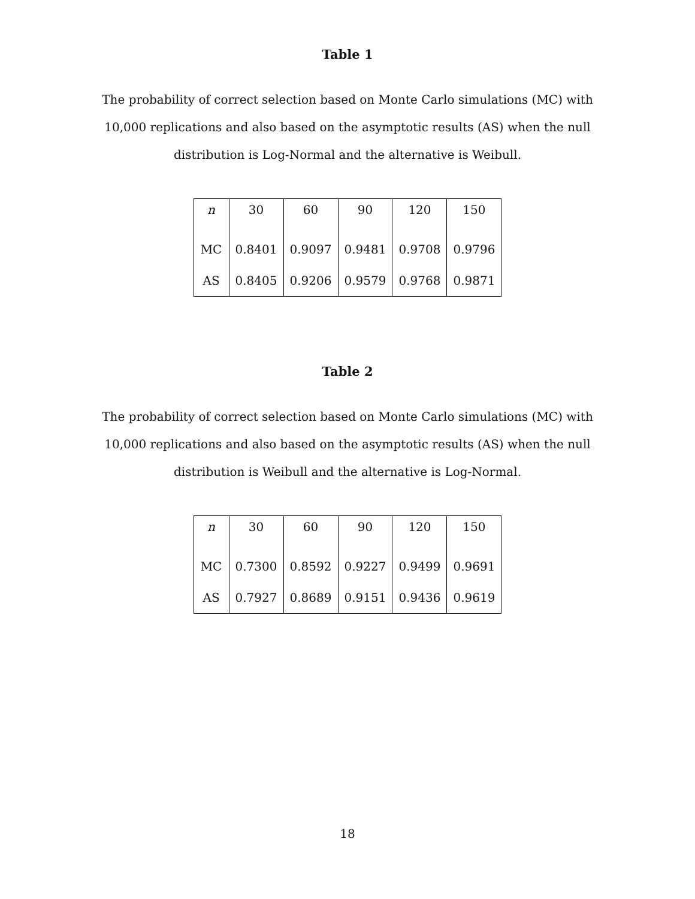Table 1
The probability of correct selection based on Monte Carlo simulations (MC) with 10,000 replications and also based on the asymptotic results (AS) when the null distribution is Log-Normal and the alternative is Weibull.
| n | 30 | 60 | 90 | 120 | 150 |
| MC | 0.8401 | 0.9097 | 0.9481 | 0.9708 | 0.9796 |
| AS | 0.8405 | 0.9206 | 0.9579 | 0.9768 | 0.9871 |
Table 2
The probability of correct selection based on Monte Carlo simulations (MC) with 10,000 replications and also based on the asymptotic results (AS) when the null distribution is Weibull and the alternative is Log-Normal.
| n | 30 | 60 | 90 | 120 | 150 |
| MC | 0.7300 | 0.8592 | 0.9227 | 0.9499 | 0.9691 |
| AS | 0.7927 | 0.8689 | 0.9151 | 0.9436 | 0.9619 |
18